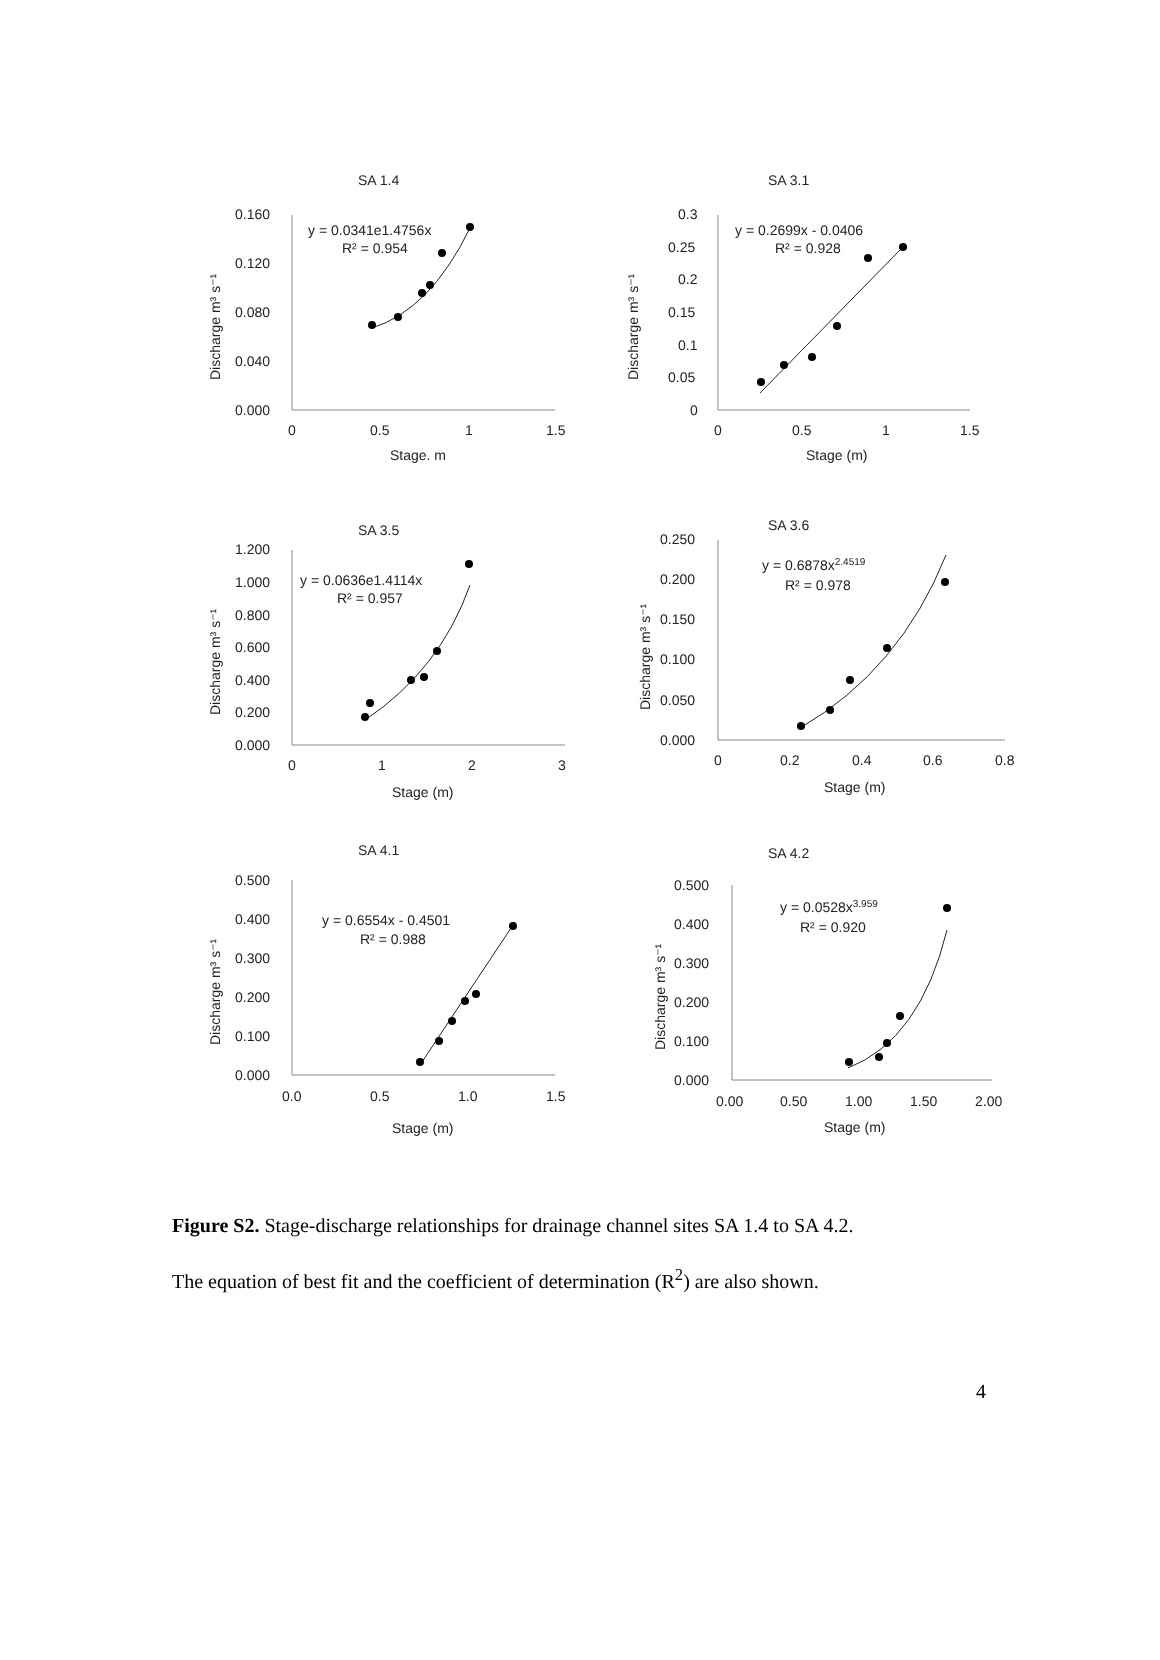SA 1.4
0.160
0.120
0.080
0.040
0.000
0
0.5
1
1.5
Stage. m
Discharge m³ s⁻¹
y = 0.0341e1.4756x
R² = 0.954
SA 3.1
0.3
0.25
0.2
0.15
0.1
0.05
0
0
0.5
1
1.5
Stage (m)
Discharge m³ s⁻¹
y = 0.2699x - 0.0406
R² = 0.928
SA 3.5
1.200
1.000
0.800
0.600
0.400
0.200
0.000
0
1
2
3
Stage (m)
Discharge m³ s⁻¹
y = 0.0636e1.4114x
R² = 0.957
SA 3.6
0.250
0.200
0.150
0.100
0.050
0.000
0
0.2
0.4
0.6
0.8
Stage (m)
Discharge m³ s⁻¹
y = 0.6878x2.4519
R² = 0.978
SA 4.1
0.500
0.400
0.300
0.200
0.100
0.000
0.0
0.5
1.0
1.5
Stage (m)
Discharge m³ s⁻¹
y = 0.6554x - 0.4501
R² = 0.988
SA 4.2
0.500
0.400
0.300
0.200
0.100
0.000
0.00
0.50
1.00
1.50
2.00
Stage (m)
Discharge m³ s⁻¹
y = 0.0528x3.959
R² = 0.920
Figure S2. Stage-discharge relationships for drainage channel sites SA 1.4 to SA 4.2.
The equation of best fit and the coefficient of determination (R<sup>2</sup>) are also shown.
4